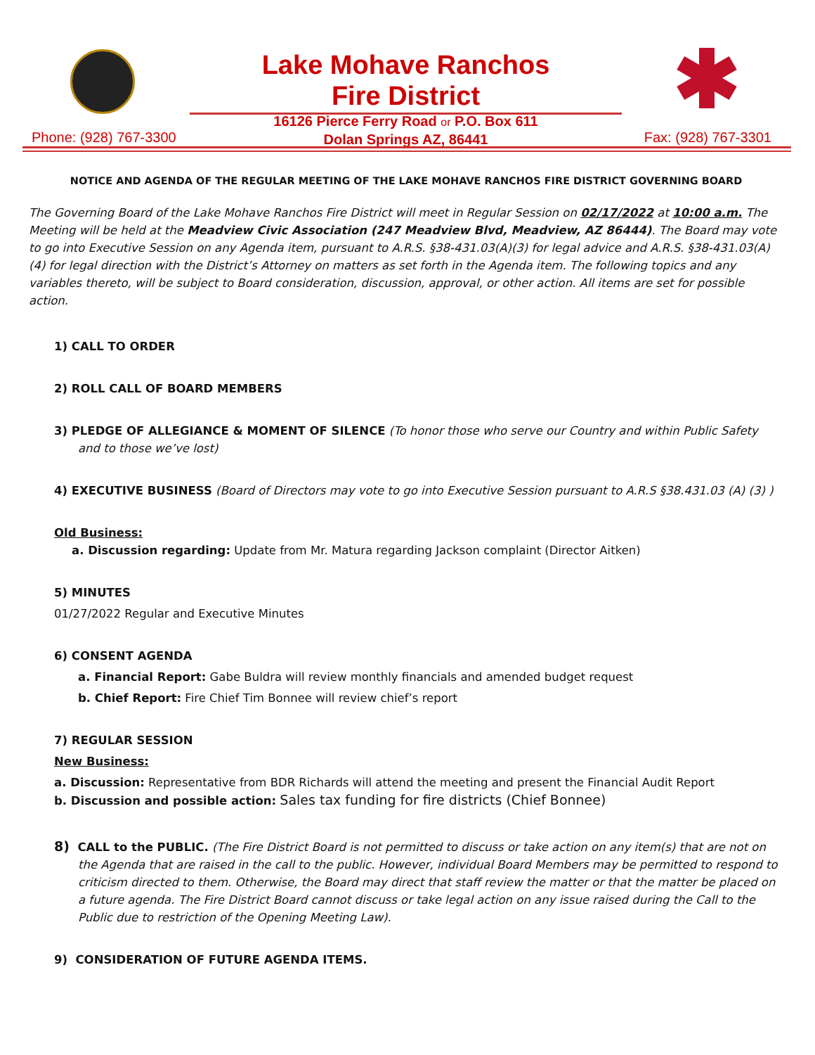Lake Mohave Ranchos
Fire District
16126 Pierce Ferry Road or P.O. Box 611
Dolan Springs AZ, 86441
Phone: (928) 767-3300 Fax: (928) 767-3301
NOTICE AND AGENDA OF THE REGULAR MEETING OF THE LAKE MOHAVE RANCHOS FIRE DISTRICT GOVERNING BOARD
The Governing Board of the Lake Mohave Ranchos Fire District will meet in Regular Session on 02/17/2022 at 10:00 a.m. The Meeting will be held at the Meadview Civic Association (247 Meadview Blvd, Meadview, AZ 86444). The Board may vote to go into Executive Session on any Agenda item, pursuant to A.R.S. §38-431.03(A)(3) for legal advice and A.R.S. §38-431.03(A)(4) for legal direction with the District’s Attorney on matters as set forth in the Agenda item. The following topics and any variables thereto, will be subject to Board consideration, discussion, approval, or other action. All items are set for possible action.
1) CALL TO ORDER
2) ROLL CALL OF BOARD MEMBERS
3) PLEDGE OF ALLEGIANCE & MOMENT OF SILENCE (To honor those who serve our Country and within Public Safety and to those we’ve lost)
4) EXECUTIVE BUSINESS (Board of Directors may vote to go into Executive Session pursuant to A.R.S §38.431.03 (A) (3) )
Old Business:
a. Discussion regarding: Update from Mr. Matura regarding Jackson complaint (Director Aitken)
5) MINUTES
01/27/2022 Regular and Executive Minutes
6) CONSENT AGENDA
a. Financial Report: Gabe Buldra will review monthly financials and amended budget request
b. Chief Report: Fire Chief Tim Bonnee will review chief’s report
7) REGULAR SESSION
New Business:
a. Discussion: Representative from BDR Richards will attend the meeting and present the Financial Audit Report
b. Discussion and possible action: Sales tax funding for fire districts (Chief Bonnee)
8) CALL to the PUBLIC. (The Fire District Board is not permitted to discuss or take action on any item(s) that are not on the Agenda that are raised in the call to the public. However, individual Board Members may be permitted to respond to criticism directed to them. Otherwise, the Board may direct that staff review the matter or that the matter be placed on a future agenda. The Fire District Board cannot discuss or take legal action on any issue raised during the Call to the Public due to restriction of the Opening Meeting Law).
9) CONSIDERATION OF FUTURE AGENDA ITEMS.